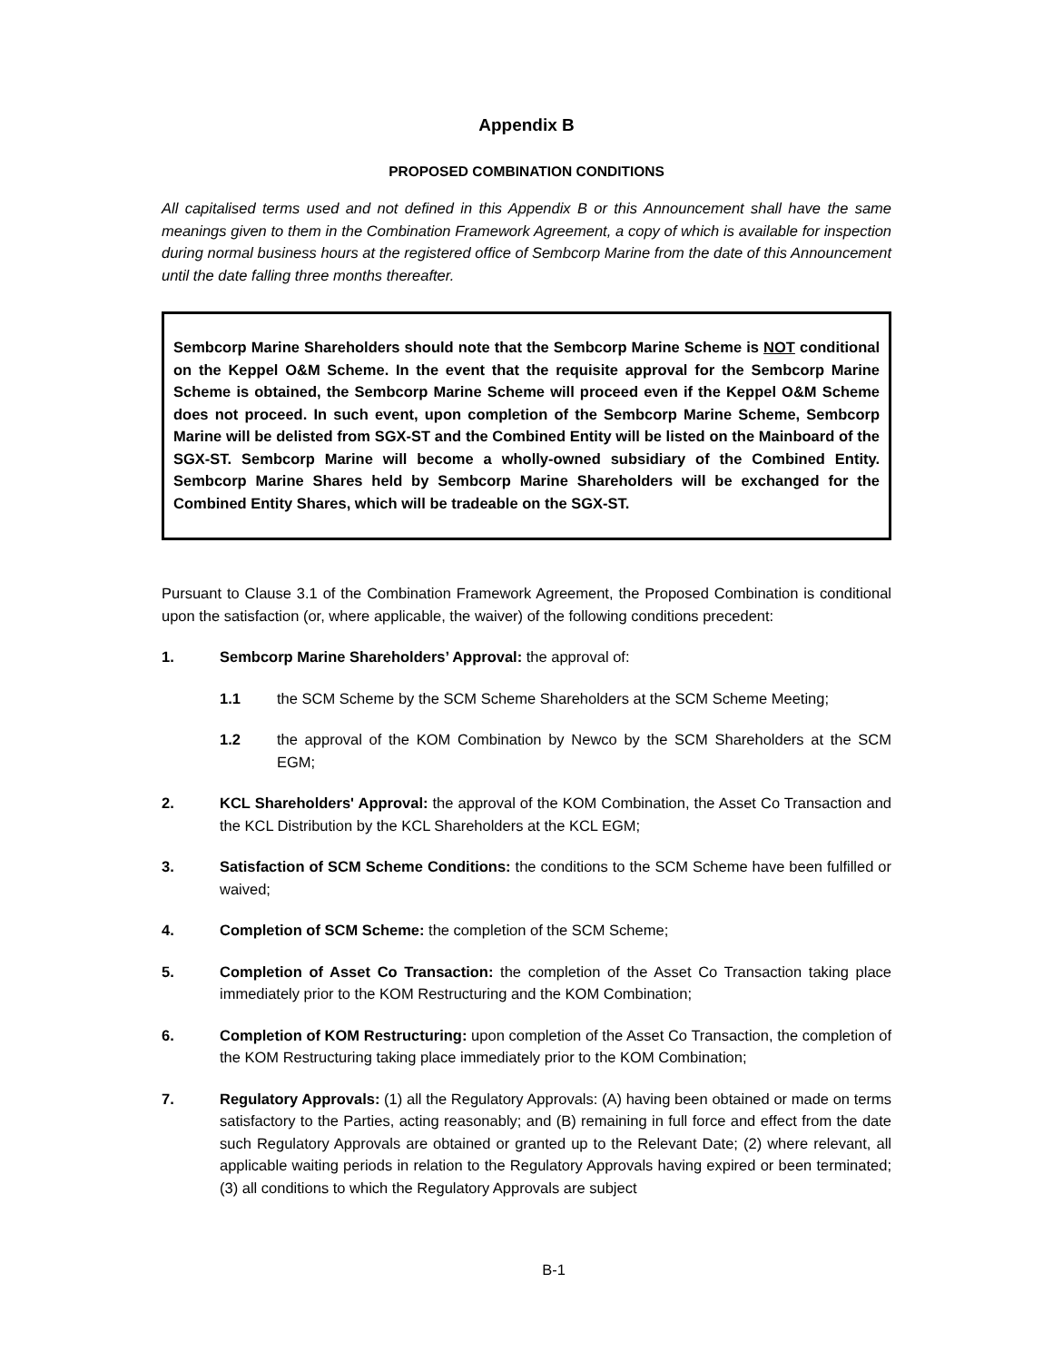Appendix B
PROPOSED COMBINATION CONDITIONS
All capitalised terms used and not defined in this Appendix B or this Announcement shall have the same meanings given to them in the Combination Framework Agreement, a copy of which is available for inspection during normal business hours at the registered office of Sembcorp Marine from the date of this Announcement until the date falling three months thereafter.
Sembcorp Marine Shareholders should note that the Sembcorp Marine Scheme is NOT conditional on the Keppel O&M Scheme. In the event that the requisite approval for the Sembcorp Marine Scheme is obtained, the Sembcorp Marine Scheme will proceed even if the Keppel O&M Scheme does not proceed. In such event, upon completion of the Sembcorp Marine Scheme, Sembcorp Marine will be delisted from SGX-ST and the Combined Entity will be listed on the Mainboard of the SGX-ST. Sembcorp Marine will become a wholly-owned subsidiary of the Combined Entity. Sembcorp Marine Shares held by Sembcorp Marine Shareholders will be exchanged for the Combined Entity Shares, which will be tradeable on the SGX-ST.
Pursuant to Clause 3.1 of the Combination Framework Agreement, the Proposed Combination is conditional upon the satisfaction (or, where applicable, the waiver) of the following conditions precedent:
1. Sembcorp Marine Shareholders’ Approval: the approval of:
1.1 the SCM Scheme by the SCM Scheme Shareholders at the SCM Scheme Meeting;
1.2 the approval of the KOM Combination by Newco by the SCM Shareholders at the SCM EGM;
2. KCL Shareholders' Approval: the approval of the KOM Combination, the Asset Co Transaction and the KCL Distribution by the KCL Shareholders at the KCL EGM;
3. Satisfaction of SCM Scheme Conditions: the conditions to the SCM Scheme have been fulfilled or waived;
4. Completion of SCM Scheme: the completion of the SCM Scheme;
5. Completion of Asset Co Transaction: the completion of the Asset Co Transaction taking place immediately prior to the KOM Restructuring and the KOM Combination;
6. Completion of KOM Restructuring: upon completion of the Asset Co Transaction, the completion of the KOM Restructuring taking place immediately prior to the KOM Combination;
7. Regulatory Approvals: (1) all the Regulatory Approvals: (A) having been obtained or made on terms satisfactory to the Parties, acting reasonably; and (B) remaining in full force and effect from the date such Regulatory Approvals are obtained or granted up to the Relevant Date; (2) where relevant, all applicable waiting periods in relation to the Regulatory Approvals having expired or been terminated; (3) all conditions to which the Regulatory Approvals are subject
B-1